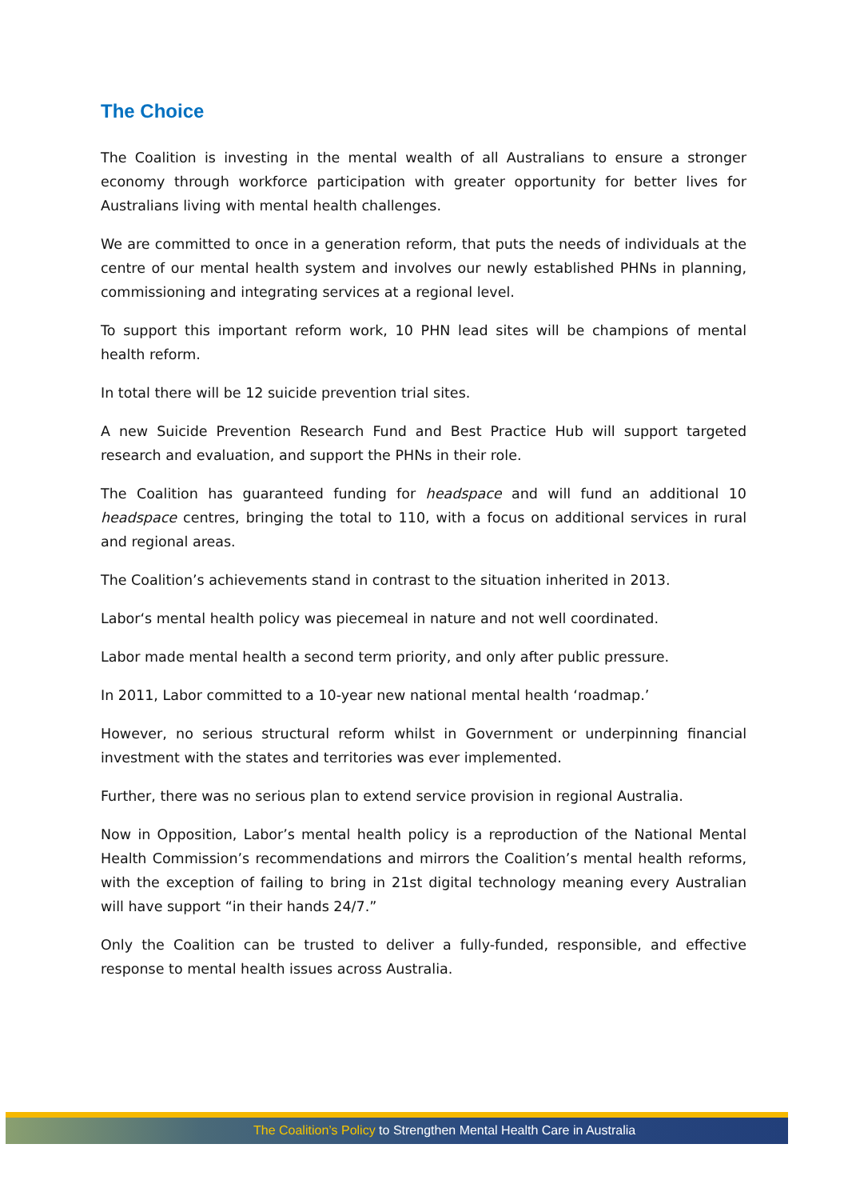The Choice
The Coalition is investing in the mental wealth of all Australians to ensure a stronger economy through workforce participation with greater opportunity for better lives for Australians living with mental health challenges.
We are committed to once in a generation reform, that puts the needs of individuals at the centre of our mental health system and involves our newly established PHNs in planning, commissioning and integrating services at a regional level.
To support this important reform work, 10 PHN lead sites will be champions of mental health reform.
In total there will be 12 suicide prevention trial sites.
A new Suicide Prevention Research Fund and Best Practice Hub will support targeted research and evaluation, and support the PHNs in their role.
The Coalition has guaranteed funding for headspace and will fund an additional 10 headspace centres, bringing the total to 110, with a focus on additional services in rural and regional areas.
The Coalition’s achievements stand in contrast to the situation inherited in 2013.
Labor‘s mental health policy was piecemeal in nature and not well coordinated.
Labor made mental health a second term priority, and only after public pressure.
In 2011, Labor committed to a 10-year new national mental health ‘roadmap.’
However, no serious structural reform whilst in Government or underpinning financial investment with the states and territories was ever implemented.
Further, there was no serious plan to extend service provision in regional Australia.
Now in Opposition, Labor’s mental health policy is a reproduction of the National Mental Health Commission’s recommendations and mirrors the Coalition’s mental health reforms, with the exception of failing to bring in 21st digital technology meaning every Australian will have support “in their hands 24/7.”
Only the Coalition can be trusted to deliver a fully-funded, responsible, and effective response to mental health issues across Australia.
The Coalition’s Policy to Strengthen Mental Health Care in Australia